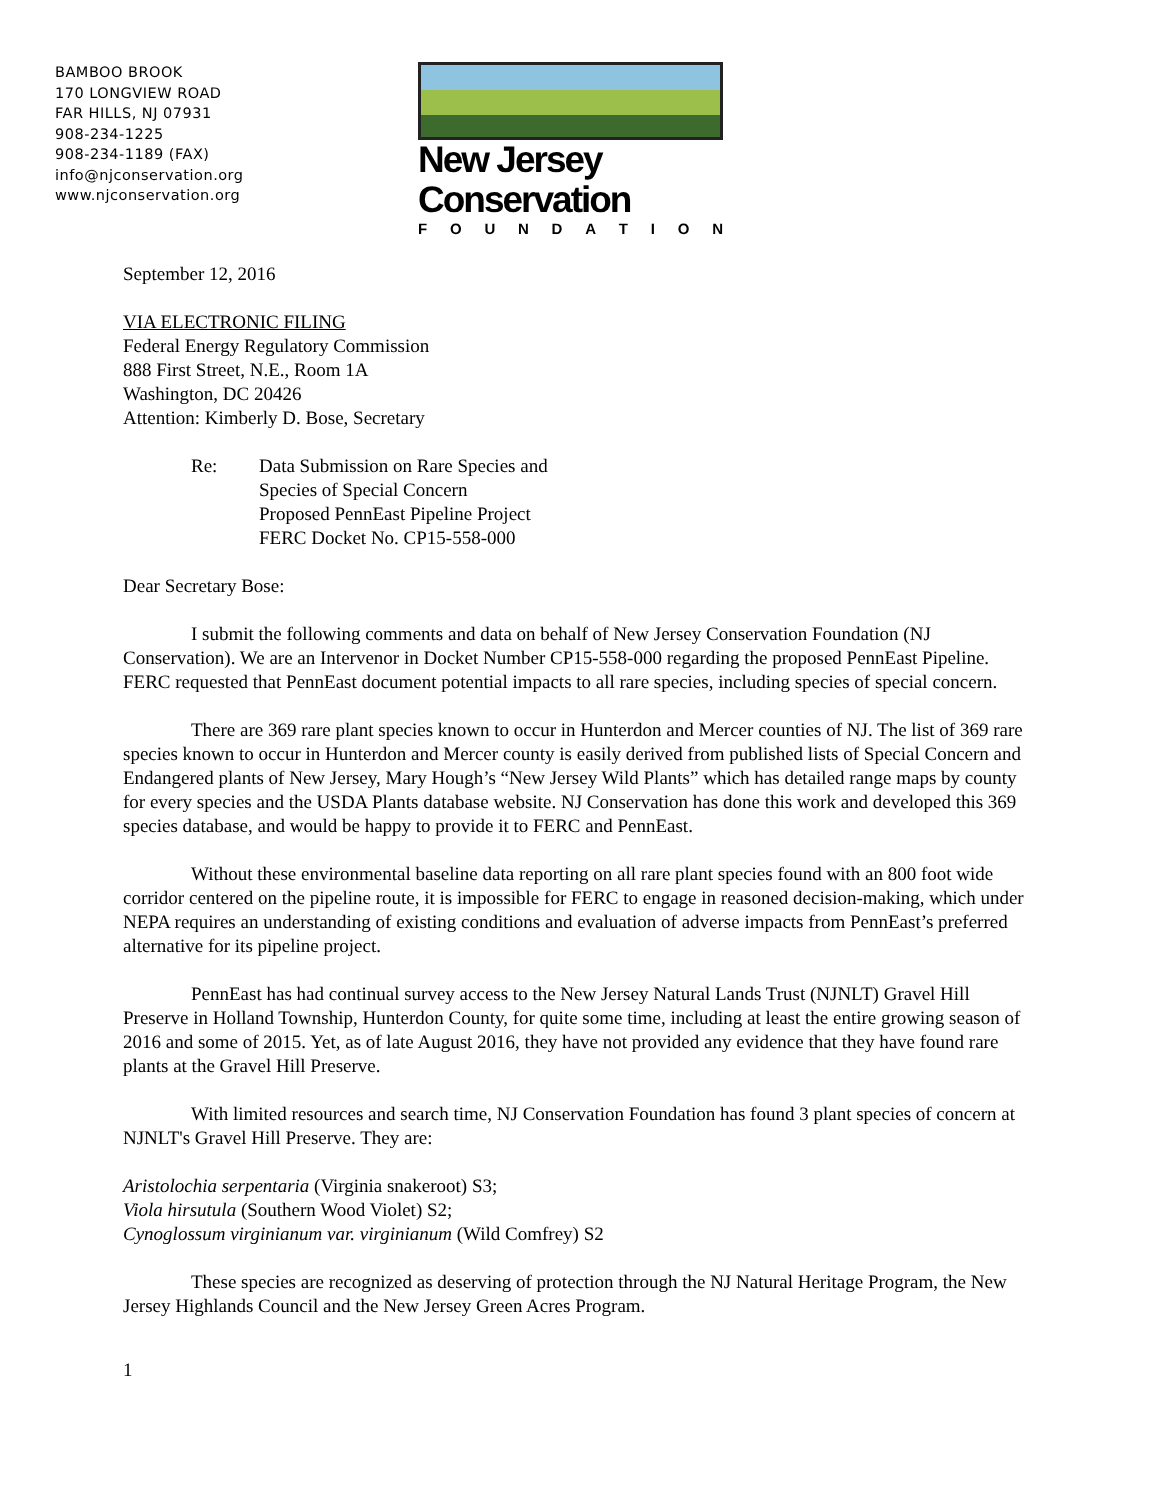BAMBOO BROOK
170 LONGVIEW ROAD
FAR HILLS, NJ 07931
908-234-1225
908-234-1189 (FAX)
info@njconservation.org
www.njconservation.org
New Jersey Conservation
FOUNDATION
September 12, 2016
VIA ELECTRONIC FILING
Federal Energy Regulatory Commission
888 First Street, N.E., Room 1A
Washington, DC 20426
Attention: Kimberly D. Bose, Secretary
Re: Data Submission on Rare Species and
Species of Special Concern
Proposed PennEast Pipeline Project
FERC Docket No. CP15-558-000
Dear Secretary Bose:
I submit the following comments and data on behalf of New Jersey Conservation Foundation (NJ Conservation). We are an Intervenor in Docket Number CP15-558-000 regarding the proposed PennEast Pipeline. FERC requested that PennEast document potential impacts to all rare species, including species of special concern.
There are 369 rare plant species known to occur in Hunterdon and Mercer counties of NJ. The list of 369 rare species known to occur in Hunterdon and Mercer county is easily derived from published lists of Special Concern and Endangered plants of New Jersey, Mary Hough’s “New Jersey Wild Plants” which has detailed range maps by county for every species and the USDA Plants database website. NJ Conservation has done this work and developed this 369 species database, and would be happy to provide it to FERC and PennEast.
Without these environmental baseline data reporting on all rare plant species found with an 800 foot wide corridor centered on the pipeline route, it is impossible for FERC to engage in reasoned decision-making, which under NEPA requires an understanding of existing conditions and evaluation of adverse impacts from PennEast’s preferred alternative for its pipeline project.
PennEast has had continual survey access to the New Jersey Natural Lands Trust (NJNLT) Gravel Hill Preserve in Holland Township, Hunterdon County, for quite some time, including at least the entire growing season of 2016 and some of 2015. Yet, as of late August 2016, they have not provided any evidence that they have found rare plants at the Gravel Hill Preserve.
With limited resources and search time, NJ Conservation Foundation has found 3 plant species of concern at NJNLT's Gravel Hill Preserve. They are:
Aristolochia serpentaria (Virginia snakeroot) S3;
Viola hirsutula (Southern Wood Violet) S2;
Cynoglossum virginianum var. virginianum (Wild Comfrey) S2
These species are recognized as deserving of protection through the NJ Natural Heritage Program, the New Jersey Highlands Council and the New Jersey Green Acres Program.
1